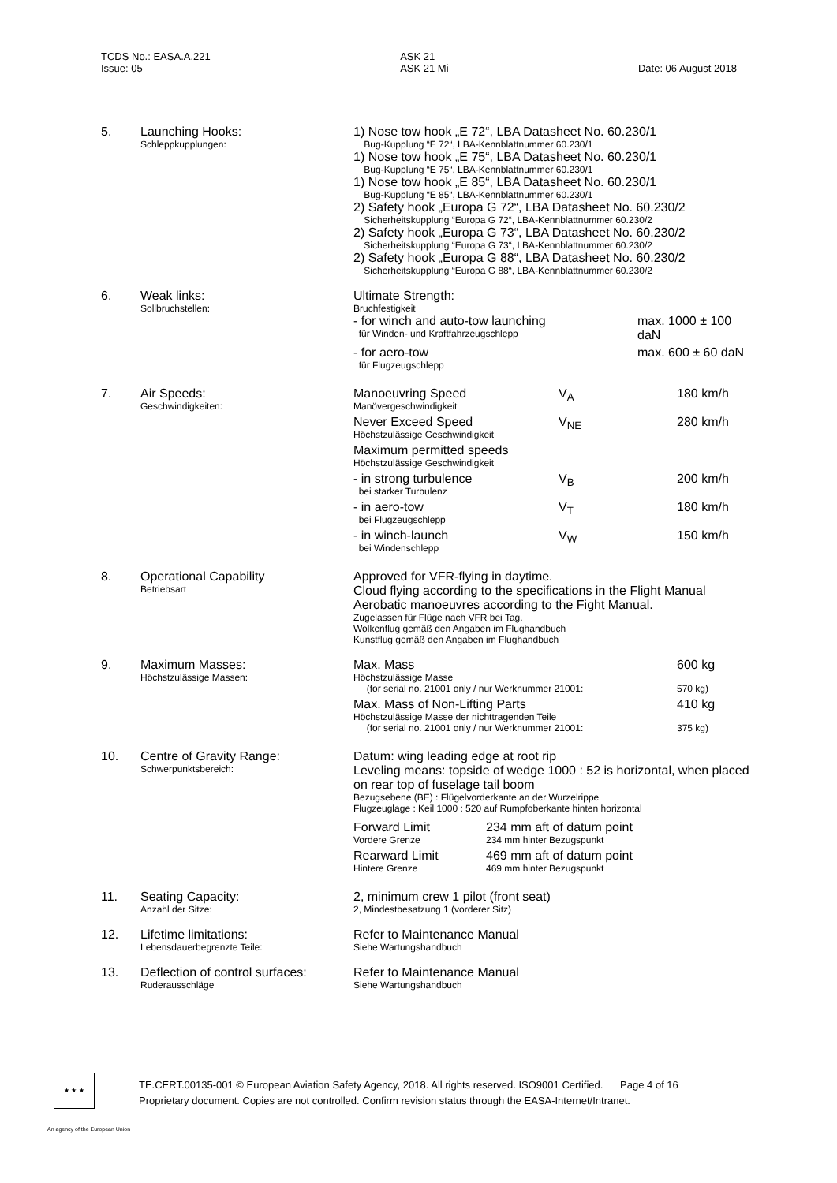TCDS No.: EASA.A.221
Issue: 05
ASK 21
ASK 21 Mi
Date: 06 August 2018
| 5. | Launching Hooks: Schleppkupplungen: | 1) Nose tow hook „E 72“, LBA Datasheet No. 60.230/1 Bug-Kupplung “E 72“, LBA-Kennblattnummer 60.230/1 1) Nose tow hook „E 75“, LBA Datasheet No. 60.230/1 Bug-Kupplung “E 75“, LBA-Kennblattnummer 60.230/1 1) Nose tow hook „E 85“, LBA Datasheet No. 60.230/1 Bug-Kupplung “E 85“, LBA-Kennblattnummer 60.230/1 2) Safety hook „Europa G 72“, LBA Datasheet No. 60.230/2 Sicherheitskupplung “Europa G 72“, LBA-Kennblattnummer 60.230/2 2) Safety hook „Europa G 73“, LBA Datasheet No. 60.230/2 Sicherheitskupplung “Europa G 73“, LBA-Kennblattnummer 60.230/2 2) Safety hook „Europa G 88“, LBA Datasheet No. 60.230/2 Sicherheitskupplung “Europa G 88“, LBA-Kennblattnummer 60.230/2 |
| 6. | Weak links: Sollbruchstellen: | Ultimate Strength: Bruchfestigkeit / - for winch and auto-tow launching für Winden- und Kraftfahrzeugschlepp / max. 1000 ± 100 daN / / - for aero-tow für Flugzeugschlepp / max. 600 ± 60 daN / |
| 7. | Air Speeds: Geschwindigkeiten: | / Manoeuvring Speed Manövergeschwindigkeit / V<sub>A</sub> / 180 km/h / / Never Exceed Speed Höchstzulässige Geschwindigkeit / V<sub>NE</sub> / 280 km/h / / Maximum permitted speeds Höchstzulässige Geschwindigkeit / / / / - in strong turbulence bei starker Turbulenz / V<sub>B</sub> / 200 km/h / / - in aero-tow bei Flugzeugschlepp / V<sub>T</sub> / 180 km/h / / - in winch-launch bei Windenschlepp / V<sub>W</sub> / 150 km/h / |
| 8. | Operational Capability Betriebsart | Approved for VFR-flying in daytime. Cloud flying according to the specifications in the Flight Manual Aerobatic manoeuvres according to the Fight Manual. Zugelassen für Flüge nach VFR bei Tag. Wolkenflug gemäß den Angaben im Flughandbuch Kunstflug gemäß den Angaben im Flughandbuch |
| 9. | Maximum Masses: Höchstzulässige Massen: | / Max. Mass Höchstzulässige Masse (for serial no. 21001 only / nur Werknummer 21001: / 600 kg 570 kg) / / Max. Mass of Non-Lifting Parts Höchstzulässige Masse der nichttragenden Teile (for serial no. 21001 only / nur Werknummer 21001: / 410 kg 375 kg) / |
| 10. | Centre of Gravity Range: Schwerpunktsbereich: | Datum: wing leading edge at root rip Leveling means: topside of wedge 1000 : 52 is horizontal, when placed on rear top of fuselage tail boom Bezugsebene (BE) : Flügelvorderkante an der Wurzelrippe Flugzeuglage : Keil 1000 : 520 auf Rumpfoberkante hinten horizontal / Forward Limit Vordere Grenze / 234 mm aft of datum point 234 mm hinter Bezugspunkt / / Rearward Limit Hintere Grenze / 469 mm aft of datum point 469 mm hinter Bezugspunkt / |
| 11. | Seating Capacity: Anzahl der Sitze: | 2, minimum crew 1 pilot (front seat) 2, Mindestbesatzung 1 (vorderer Sitz) |
| 12. | Lifetime limitations: Lebensdauerbegrenzte Teile: | Refer to Maintenance Manual Siehe Wartungshandbuch |
| 13. | Deflection of control surfaces: Ruderausschläge | Refer to Maintenance Manual Siehe Wartungshandbuch |
★ ★ ★
TE.CERT.00135-001 © European Aviation Safety Agency, 2018. All rights reserved. ISO9001 Certified. Page 4 of 16
Proprietary document. Copies are not controlled. Confirm revision status through the EASA-Internet/Intranet.
An agency of the European Union